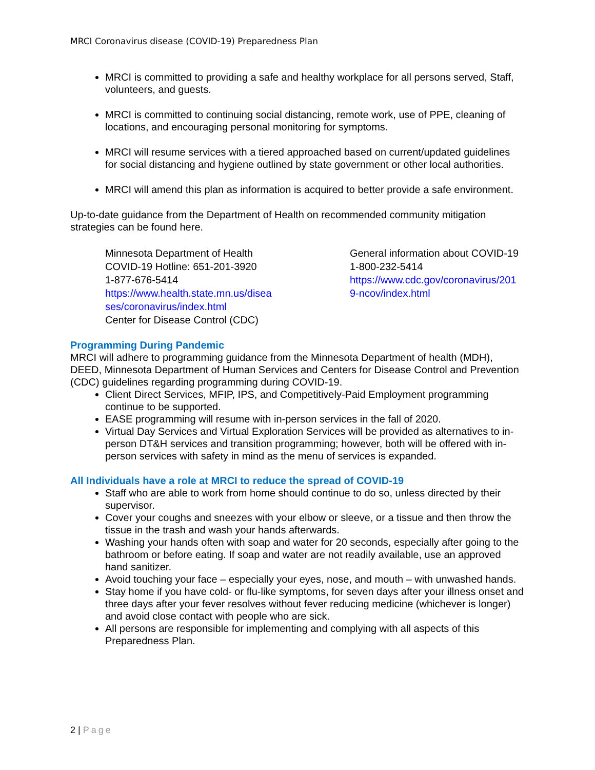MRCI Coronavirus disease (COVID-19) Preparedness Plan
MRCI is committed to providing a safe and healthy workplace for all persons served, Staff, volunteers, and guests.
MRCI is committed to continuing social distancing, remote work, use of PPE, cleaning of locations, and encouraging personal monitoring for symptoms.
MRCI will resume services with a tiered approached based on current/updated guidelines for social distancing and hygiene outlined by state government or other local authorities.
MRCI will amend this plan as information is acquired to better provide a safe environment.
Up-to-date guidance from the Department of Health on recommended community mitigation strategies can be found here.
Minnesota Department of Health
COVID-19 Hotline: 651-201-3920
1-877-676-5414
https://www.health.state.mn.us/disea ses/coronavirus/index.html
Center for Disease Control (CDC)
General information about COVID-19
1-800-232-5414
https://www.cdc.gov/coronavirus/201 9-ncov/index.html
Programming During Pandemic
MRCI will adhere to programming guidance from the Minnesota Department of health (MDH), DEED, Minnesota Department of Human Services and Centers for Disease Control and Prevention (CDC) guidelines regarding programming during COVID-19.
Client Direct Services, MFIP, IPS, and Competitively-Paid Employment programming continue to be supported.
EASE programming will resume with in-person services in the fall of 2020.
Virtual Day Services and Virtual Exploration Services will be provided as alternatives to in-person DT&H services and transition programming; however, both will be offered with in-person services with safety in mind as the menu of services is expanded.
All Individuals have a role at MRCI to reduce the spread of COVID-19
Staff who are able to work from home should continue to do so, unless directed by their supervisor.
Cover your coughs and sneezes with your elbow or sleeve, or a tissue and then throw the tissue in the trash and wash your hands afterwards.
Washing your hands often with soap and water for 20 seconds, especially after going to the bathroom or before eating. If soap and water are not readily available, use an approved hand sanitizer.
Avoid touching your face – especially your eyes, nose, and mouth – with unwashed hands.
Stay home if you have cold- or flu-like symptoms, for seven days after your illness onset and three days after your fever resolves without fever reducing medicine (whichever is longer) and avoid close contact with people who are sick.
All persons are responsible for implementing and complying with all aspects of this Preparedness Plan.
2 | Page